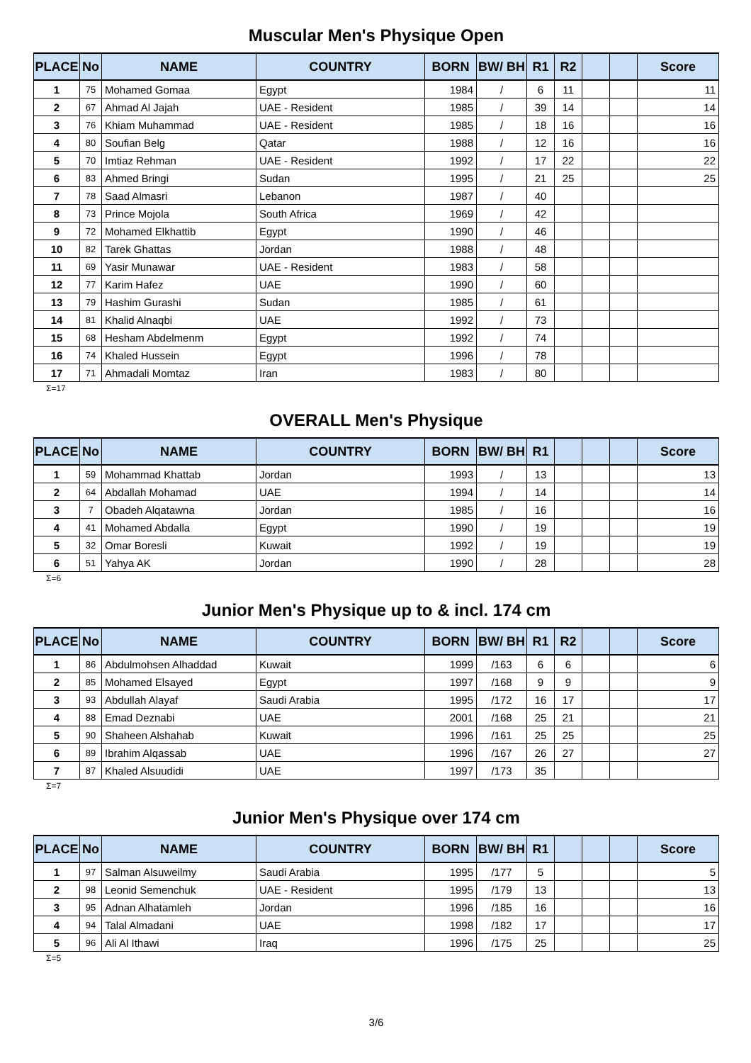Muscular Men's Physique Open
| PLACE | No | NAME | COUNTRY | BORN | BW/ BH | R1 | R2 | | | Score |
| --- | --- | --- | --- | --- | --- | --- | --- | --- | --- | --- |
| 1 | 75 | Mohamed Gomaa | Egypt | 1984 | / | 6 | 11 | | | 11 |
| 2 | 67 | Ahmad Al Jajah | UAE - Resident | 1985 | / | 39 | 14 | | | 14 |
| 3 | 76 | Khiam Muhammad | UAE - Resident | 1985 | / | 18 | 16 | | | 16 |
| 4 | 80 | Soufian Belg | Qatar | 1988 | / | 12 | 16 | | | 16 |
| 5 | 70 | Imtiaz Rehman | UAE - Resident | 1992 | / | 17 | 22 | | | 22 |
| 6 | 83 | Ahmed Bringi | Sudan | 1995 | / | 21 | 25 | | | 25 |
| 7 | 78 | Saad Almasri | Lebanon | 1987 | / | 40 | | | | |
| 8 | 73 | Prince Mojola | South Africa | 1969 | / | 42 | | | | |
| 9 | 72 | Mohamed Elkhattib | Egypt | 1990 | / | 46 | | | | |
| 10 | 82 | Tarek Ghattas | Jordan | 1988 | / | 48 | | | | |
| 11 | 69 | Yasir Munawar | UAE - Resident | 1983 | / | 58 | | | | |
| 12 | 77 | Karim Hafez | UAE | 1990 | / | 60 | | | | |
| 13 | 79 | Hashim Gurashi | Sudan | 1985 | / | 61 | | | | |
| 14 | 81 | Khalid Alnaqbi | UAE | 1992 | / | 73 | | | | |
| 15 | 68 | Hesham Abdelmenm | Egypt | 1992 | / | 74 | | | | |
| 16 | 74 | Khaled Hussein | Egypt | 1996 | / | 78 | | | | |
| 17 | 71 | Ahmadali Momtaz | Iran | 1983 | / | 80 | | | | |
Σ=17
OVERALL Men's Physique
| PLACE | No | NAME | COUNTRY | BORN | BW/ BH | R1 | | | | Score |
| --- | --- | --- | --- | --- | --- | --- | --- | --- | --- | --- |
| 1 | 59 | Mohammad Khattab | Jordan | 1993 | / | 13 | | | | 13 |
| 2 | 64 | Abdallah Mohamad | UAE | 1994 | / | 14 | | | | 14 |
| 3 | 7 | Obadeh Alqatawna | Jordan | 1985 | / | 16 | | | | 16 |
| 4 | 41 | Mohamed Abdalla | Egypt | 1990 | / | 19 | | | | 19 |
| 5 | 32 | Omar Boresli | Kuwait | 1992 | / | 19 | | | | 19 |
| 6 | 51 | Yahya AK | Jordan | 1990 | / | 28 | | | | 28 |
Σ=6
Junior Men's Physique up to & incl. 174 cm
| PLACE | No | NAME | COUNTRY | BORN | BW/ BH | R1 | R2 | | | Score |
| --- | --- | --- | --- | --- | --- | --- | --- | --- | --- | --- |
| 1 | 86 | Abdulmohsen Alhaddad | Kuwait | 1999 | /163 | 6 | 6 | | | 6 |
| 2 | 85 | Mohamed Elsayed | Egypt | 1997 | /168 | 9 | 9 | | | 9 |
| 3 | 93 | Abdullah Alayaf | Saudi Arabia | 1995 | /172 | 16 | 17 | | | 17 |
| 4 | 88 | Emad Deznabi | UAE | 2001 | /168 | 25 | 21 | | | 21 |
| 5 | 90 | Shaheen Alshahab | Kuwait | 1996 | /161 | 25 | 25 | | | 25 |
| 6 | 89 | Ibrahim Alqassab | UAE | 1996 | /167 | 26 | 27 | | | 27 |
| 7 | 87 | Khaled Alsuudidi | UAE | 1997 | /173 | 35 | | | | |
Σ=7
Junior Men's Physique over 174 cm
| PLACE | No | NAME | COUNTRY | BORN | BW/ BH | R1 | | | | Score |
| --- | --- | --- | --- | --- | --- | --- | --- | --- | --- | --- |
| 1 | 97 | Salman Alsuweilmy | Saudi Arabia | 1995 | /177 | 5 | | | | 5 |
| 2 | 98 | Leonid Semenchuk | UAE - Resident | 1995 | /179 | 13 | | | | 13 |
| 3 | 95 | Adnan Alhatamleh | Jordan | 1996 | /185 | 16 | | | | 16 |
| 4 | 94 | Talal Almadani | UAE | 1998 | /182 | 17 | | | | 17 |
| 5 | 96 | Ali Al Ithawi | Iraq | 1996 | /175 | 25 | | | | 25 |
Σ=5
3/6